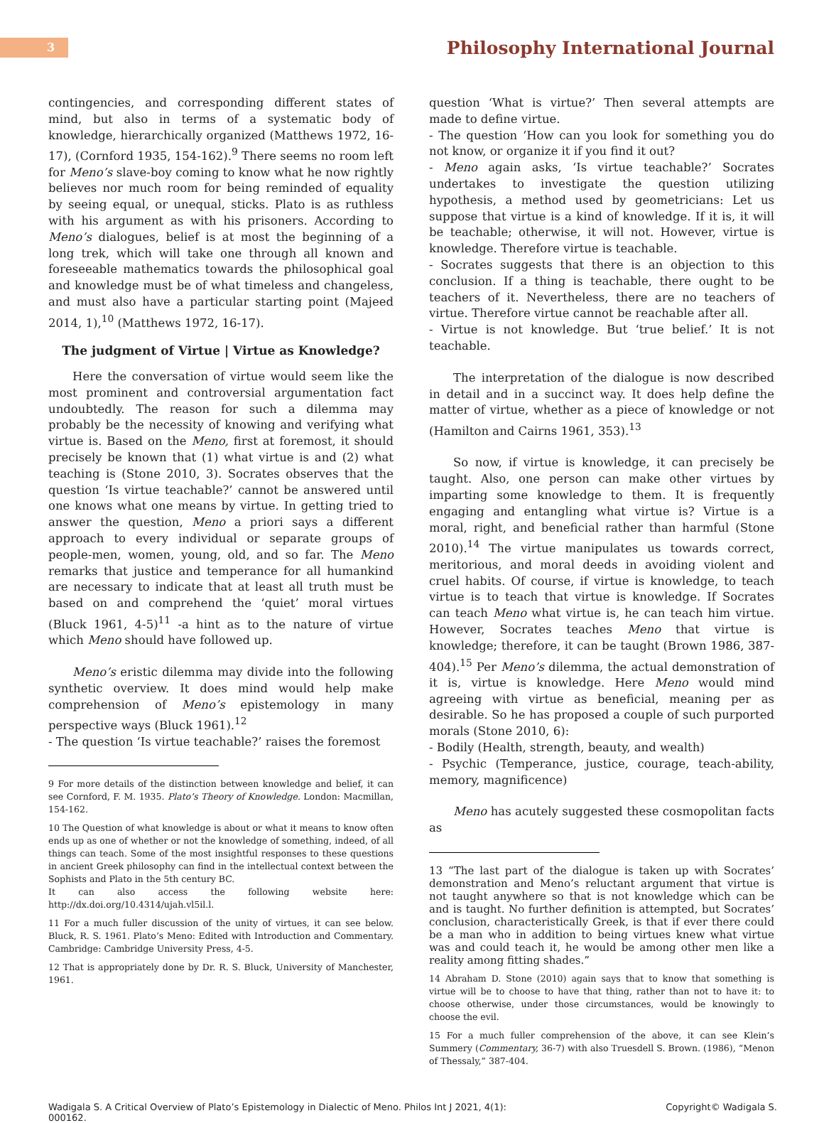3
Philosophy International Journal
contingencies, and corresponding different states of mind, but also in terms of a systematic body of knowledge, hierarchically organized (Matthews 1972, 16-17), (Cornford 1935, 154-162).<sup>9</sup> There seems no room left for Meno’s slave-boy coming to know what he now rightly believes nor much room for being reminded of equality by seeing equal, or unequal, sticks. Plato is as ruthless with his argument as with his prisoners. According to Meno’s dialogues, belief is at most the beginning of a long trek, which will take one through all known and foreseeable mathematics towards the philosophical goal and knowledge must be of what timeless and changeless, and must also have a particular starting point (Majeed 2014, 1),<sup>10</sup> (Matthews 1972, 16-17).
The judgment of Virtue | Virtue as Knowledge?
Here the conversation of virtue would seem like the most prominent and controversial argumentation fact undoubtedly. The reason for such a dilemma may probably be the necessity of knowing and verifying what virtue is. Based on the Meno, first at foremost, it should precisely be known that (1) what virtue is and (2) what teaching is (Stone 2010, 3). Socrates observes that the question ‘Is virtue teachable?’ cannot be answered until one knows what one means by virtue. In getting tried to answer the question, Meno a priori says a different approach to every individual or separate groups of people-men, women, young, old, and so far. The Meno remarks that justice and temperance for all humankind are necessary to indicate that at least all truth must be based on and comprehend the ‘quiet’ moral virtues (Bluck 1961, 4-5)<sup>11</sup> -a hint as to the nature of virtue which Meno should have followed up.
Meno’s eristic dilemma may divide into the following synthetic overview. It does mind would help make comprehension of Meno’s epistemology in many perspective ways (Bluck 1961).<sup>12</sup>
- The question ‘Is virtue teachable?’ raises the foremost
9 For more details of the distinction between knowledge and belief, it can see Cornford, F. M. 1935. Plato’s Theory of Knowledge. London: Macmillan, 154-162.
10 The Question of what knowledge is about or what it means to know often ends up as one of whether or not the knowledge of something, indeed, of all things can teach. Some of the most insightful responses to these questions in ancient Greek philosophy can find in the intellectual context between the Sophists and Plato in the 5th century BC.
It can also access the following website here: http://dx.doi.org/10.4314/ujah.vl5il.l.
11 For a much fuller discussion of the unity of virtues, it can see below. Bluck, R. S. 1961. Plato’s Meno: Edited with Introduction and Commentary. Cambridge: Cambridge University Press, 4-5.
12 That is appropriately done by Dr. R. S. Bluck, University of Manchester, 1961.
question ‘What is virtue?’ Then several attempts are made to define virtue.
- The question ‘How can you look for something you do not know, or organize it if you find it out?
- Meno again asks, ‘Is virtue teachable?’ Socrates undertakes to investigate the question utilizing hypothesis, a method used by geometricians: Let us suppose that virtue is a kind of knowledge. If it is, it will be teachable; otherwise, it will not. However, virtue is knowledge. Therefore virtue is teachable.
- Socrates suggests that there is an objection to this conclusion. If a thing is teachable, there ought to be teachers of it. Nevertheless, there are no teachers of virtue. Therefore virtue cannot be reachable after all.
- Virtue is not knowledge. But ‘true belief.’ It is not teachable.
The interpretation of the dialogue is now described in detail and in a succinct way. It does help define the matter of virtue, whether as a piece of knowledge or not (Hamilton and Cairns 1961, 353).<sup>13</sup>
So now, if virtue is knowledge, it can precisely be taught. Also, one person can make other virtues by imparting some knowledge to them. It is frequently engaging and entangling what virtue is? Virtue is a moral, right, and beneficial rather than harmful (Stone 2010).<sup>14</sup> The virtue manipulates us towards correct, meritorious, and moral deeds in avoiding violent and cruel habits. Of course, if virtue is knowledge, to teach virtue is to teach that virtue is knowledge. If Socrates can teach Meno what virtue is, he can teach him virtue. However, Socrates teaches Meno that virtue is knowledge; therefore, it can be taught (Brown 1986, 387-404).<sup>15</sup> Per Meno’s dilemma, the actual demonstration of it is, virtue is knowledge. Here Meno would mind agreeing with virtue as beneficial, meaning per as desirable. So he has proposed a couple of such purported morals (Stone 2010, 6):
- Bodily (Health, strength, beauty, and wealth)
- Psychic (Temperance, justice, courage, teach-ability, memory, magnificence)
Meno has acutely suggested these cosmopolitan facts as
13 “The last part of the dialogue is taken up with Socrates’ demonstration and Meno’s reluctant argument that virtue is not taught anywhere so that is not knowledge which can be and is taught. No further definition is attempted, but Socrates’ conclusion, characteristically Greek, is that if ever there could be a man who in addition to being virtues knew what virtue was and could teach it, he would be among other men like a reality among fitting shades.”
14 Abraham D. Stone (2010) again says that to know that something is virtue will be to choose to have that thing, rather than not to have it: to choose otherwise, under those circumstances, would be knowingly to choose the evil.
15 For a much fuller comprehension of the above, it can see Klein’s Summery (Commentary, 36-7) with also Truesdell S. Brown. (1986), “Menon of Thessaly,” 387-404.
Wadigala S. A Critical Overview of Plato’s Epistemology in Dialectic of Meno. Philos Int J 2021, 4(1):
000162.
Copyright© Wadigala S.